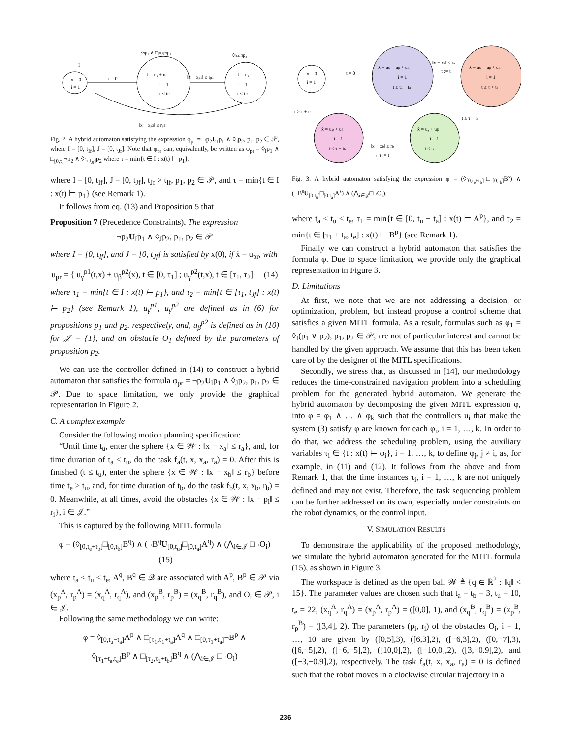ẋ = 0
i = 1
I
ẋ = uγ + uβ
i = 1
t ≤ tIf
◊Ip₁ ∧ □[0,τ]¬p₂
ẋ = uγ
i = 1
t ≤ tJf
◊[τ,tJf]p₂
t = 0
‖x − xp1‖ ≤ rp1
‖x − xp2‖ ≤ rp2
Fig. 2. A hybrid automaton satisfying the expression φ<sub>pr</sub> = ¬p<sub>2</sub>U<sub>I</sub>p<sub>1</sub> ∧ ◊<sub>J</sub>p<sub>2</sub>, p<sub>1</sub>, p<sub>2</sub> ∈ 𝒫, where I = [0, t<sub>If</sub>], J = [0, t<sub>Jf</sub>]. Note that φ<sub>pr</sub> can, equivalently, be written as φ<sub>pr</sub> = ◊<sub>I</sub>p<sub>1</sub> ∧ □<sub>[0,τ]</sub>¬p<sub>2</sub> ∧ ◊<sub>[τ,t<sub>Jf</sub>]</sub>p<sub>2</sub> where τ = min{t ∈ I : x(t) ⊨ p<sub>1</sub>}.
where I = [0, t<sub>If</sub>], J = [0, t<sub>Jf</sub>], t<sub>Jf</sub> > t<sub>If</sub>, p<sub>1</sub>, p<sub>2</sub> ∈ 𝒫, and τ = min{t ∈ I : x(t) ⊨ p<sub>1</sub>} (see Remark 1).
It follows from eq. (13) and Proposition 5 that
Proposition 7 (Precedence Constraints). The expression
¬p<sub>2</sub>U<sub>I</sub>p<sub>1</sub> ∧ ◊<sub>J</sub>p<sub>2</sub>, p<sub>1</sub>, p<sub>2</sub> ∈ 𝒫
where I = [0, t<sub>If</sub>], and J = [0, t<sub>Jf</sub>] is satisfied by x(0), if ẋ = u<sub>pr</sub>, with
u<sub>pr</sub> = { u<sub>γ</sub><sup>p1</sup>(t,x) + u<sub>β</sub><sup>p2</sup>(x), t ∈ [0, τ<sub>1</sub>] ; u<sub>γ</sub><sup>p2</sup>(t,x), t ∈ [τ<sub>1</sub>, τ<sub>2</sub>] (14)
where τ<sub>1</sub> = min{t ∈ I : x(t) ⊨ p<sub>1</sub>}, and τ<sub>2</sub> = min{t ∈ [τ<sub>1</sub>, t<sub>Jf</sub>] : x(t) ⊨ p<sub>2</sub>} (see Remark 1), u<sub>γ</sub><sup>p1</sup>, u<sub>γ</sub><sup>p2</sup> are defined as in (6) for propositions p<sub>1</sub> and p<sub>2</sub>. respectively, and, u<sub>β</sub><sup>p2</sup> is defined as in (10) for 𝒥 = {1}, and an obstacle O<sub>1</sub> defined by the parameters of proposition p<sub>2</sub>.
We can use the controller defined in (14) to construct a hybrid automaton that satisfies the formula φ<sub>pr</sub> = ¬p<sub>2</sub>U<sub>I</sub>p<sub>1</sub> ∧ ◊<sub>J</sub>p<sub>2</sub>, p<sub>1</sub>, p<sub>2</sub> ∈ 𝒫. Due to space limitation, we only provide the graphical representation in Figure 2.
C. A complex example
Consider the following motion planning specification:
“Until time t<sub>u</sub>, enter the sphere {x ∈ 𝒲 : ‖x − x<sub>a</sub>‖ ≤ r<sub>a</sub>}, and, for time duration of t<sub>a</sub> < t<sub>u</sub>, do the task f<sub>a</sub>(t, x, x<sub>a</sub>, r<sub>a</sub>) = 0. After this is finished (t ≤ t<sub>u</sub>), enter the sphere {x ∈ 𝒲 : ‖x − x<sub>b</sub>‖ ≤ r<sub>b</sub>} before time t<sub>e</sub> > t<sub>u</sub>, and, for time duration of t<sub>b</sub>, do the task f<sub>b</sub>(t, x, x<sub>b</sub>, r<sub>b</sub>) = 0. Meanwhile, at all times, avoid the obstacles {x ∈ 𝒲 : ‖x − p<sub>i</sub>‖ ≤ r<sub>i</sub>}, i ∈ 𝒥.”
This is captured by the following MITL formula:
φ = (◊<sub>[0,t<sub>e</sub>+t<sub>b</sub>]</sub>□<sub>[0,t<sub>b</sub>]</sub>B<sup>q</sup>) ∧ (¬B<sup>q</sup>U<sub>[0,t<sub>u</sub>]</sub>□<sub>[0,t<sub>a</sub>]</sub>A<sup>q</sup>) ∧ (⋀<sub>i∈𝒥</sub> □¬O<sub>i</sub>) (15)
where t<sub>a</sub> < t<sub>u</sub> < t<sub>e</sub>, A<sup>q</sup>, B<sup>q</sup> ∈ 𝒬 are associated with A<sup>p</sup>, B<sup>p</sup> ∈ 𝒫 via (x<sub>p</sub><sup>A</sup>, r<sub>p</sub><sup>A</sup>) = (x<sub>q</sub><sup>A</sup>, r<sub>q</sub><sup>A</sup>), and (x<sub>p</sub><sup>B</sup>, r<sub>p</sub><sup>B</sup>) = (x<sub>q</sub><sup>B</sup>, r<sub>q</sub><sup>B</sup>), and O<sub>i</sub> ∈ 𝒫, i ∈ 𝒥.
Following the same methodology we can write:
φ = ◊<sub>[0,t<sub>u</sub>−t<sub>a</sub>]</sub>A<sup>p</sup> ∧ □<sub>[τ<sub>1</sub>,τ<sub>1</sub>+t<sub>a</sub>]</sub>A<sup>q</sup> ∧ □<sub>[0,τ<sub>1</sub>+t<sub>a</sub>]</sub>¬B<sup>p</sup> ∧
◊<sub>[τ<sub>1</sub>+t<sub>a</sub>,t<sub>e</sub>]</sub>B<sup>p</sup> ∧ □<sub>[τ<sub>2</sub>,τ<sub>2</sub>+t<sub>b</sub>]</sub>B<sup>q</sup> ∧ (⋀<sub>i∈𝒥</sub> □¬O<sub>i</sub>)
ẋ = 0
i = 1
ẋ = uψ + uβ + uβ
i = 1
t ≤ tu − ta
ẋ = uψ + uβ + uβ
i = 1
t ≤ τ + ta
ẋ = uψ + uβ
i = 1
t ≤ τ + tb
ẋ = uγ + uβ
i = 1
t ≤ te
t = 0
‖x − xa‖ ≤ ra
→ τ := t
t ≥ τ + ta
‖x − xb‖ ≤ rb
→ τ := t
t ≥ τ + tb
Fig. 3. A hybrid automaton satisfying the expression φ = (◊<sub>[0,t<sub>e</sub>+t<sub>b</sub>]</sub>□<sub>[0,t<sub>b</sub>]</sub>B<sup>s</sup>) ∧ (¬B<sup>s</sup>U<sub>[0,t<sub>u</sub>]</sub>□<sub>[0,t<sub>a</sub>]</sub>A<sup>s</sup>) ∧ (⋀<sub>i∈𝒥</sub>□¬O<sub>i</sub>).
where t<sub>a</sub> < t<sub>u</sub> < t<sub>e</sub>, τ<sub>1</sub> = min{t ∈ [0, t<sub>u</sub> − t<sub>a</sub>] : x(t) ⊨ A<sup>p</sup>}, and τ<sub>2</sub> = min{t ∈ [τ<sub>1</sub> + t<sub>a</sub>, t<sub>e</sub>] : x(t) ⊨ B<sup>p</sup>} (see Remark 1).
Finally we can construct a hybrid automaton that satisfies the formula φ. Due to space limitation, we provide only the graphical representation in Figure 3.
D. Limitations
At first, we note that we are not addressing a decision, or optimization, problem, but instead propose a control scheme that satisfies a given MITL formula. As a result, formulas such as φ<sub>1</sub> = ◊<sub>I</sub>(p<sub>1</sub> ∨ p<sub>2</sub>), p<sub>1</sub>, p<sub>2</sub> ∈ 𝒫, are not of particular interest and cannot be handled by the given approach. We assume that this has been taken care of by the designer of the MITL specifications.
Secondly, we stress that, as discussed in [14], our methodology reduces the time-constrained navigation problem into a scheduling problem for the generated hybrid automaton. We generate the hybrid automaton by decomposing the given MITL expression φ, into φ = φ<sub>1</sub> ∧ … ∧ φ<sub>k</sub> such that the controllers u<sub>i</sub> that make the system (3) satisfy φ are known for each φ<sub>i</sub>, i = 1, …, k. In order to do that, we address the scheduling problem, using the auxiliary variables τ<sub>i</sub> ∈ {t : x(t) ⊨ φ<sub>i</sub>}, i = 1, …, k, to define φ<sub>j</sub>, j ≠ i, as, for example, in (11) and (12). It follows from the above and from Remark 1, that the time instances τ<sub>i</sub>, i = 1, …, k are not uniquely defined and may not exist. Therefore, the task sequencing problem can be further addressed on its own, especially under constraints on the robot dynamics, or the control input.
V. SIMULATION RESULTS
To demonstrate the applicability of the proposed methodology, we simulate the hybrid automaton generated for the MITL formula (15), as shown in Figure 3.
The workspace is defined as the open ball 𝒲 ≜ {q ∈ ℝ<sup>2</sup> : ‖q‖ < 15}. The parameter values are chosen such that t<sub>a</sub> = t<sub>b</sub> = 3, t<sub>u</sub> = 10, t<sub>e</sub> = 22, (x<sub>q</sub><sup>A</sup>, r<sub>q</sub><sup>A</sup>) = (x<sub>p</sub><sup>A</sup>, r<sub>p</sub><sup>A</sup>) = ([0,0], 1), and (x<sub>q</sub><sup>B</sup>, r<sub>q</sub><sup>B</sup>) = (x<sub>p</sub><sup>B</sup>, r<sub>p</sub><sup>B</sup>) = ([3,4], 2). The parameters (p<sub>i</sub>, r<sub>i</sub>) of the obstacles O<sub>i</sub>, i = 1, …, 10 are given by ([0,5],3), ([6,3],2), ([−6,3],2), ([0,−7],3), ([6,−5],2), ([−6,−5],2), ([10,0],2), ([−10,0],2), ([3,−0.9],2), and ([−3,−0.9],2), respectively. The task f<sub>a</sub>(t, x, x<sub>a</sub>, r<sub>a</sub>) = 0 is defined such that the robot moves in a clockwise circular trajectory in a
236